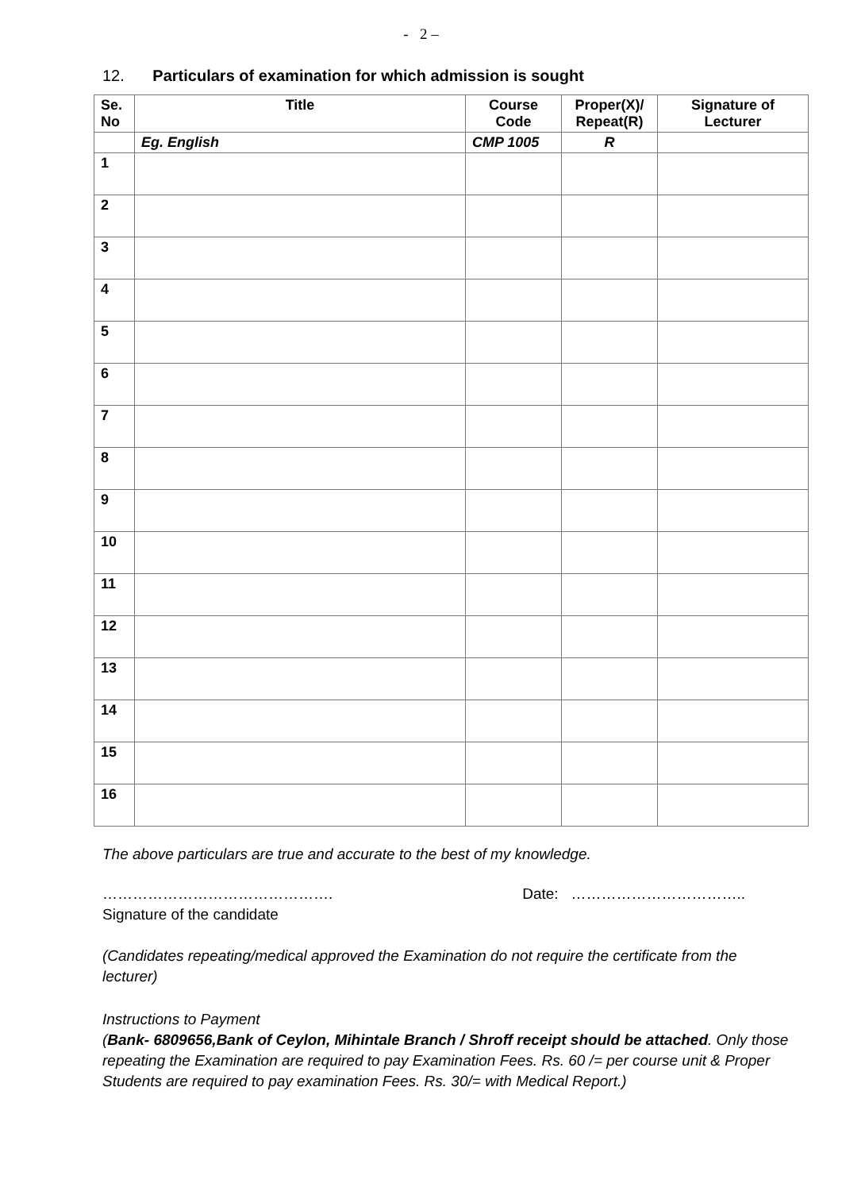- 2 –
12. Particulars of examination for which admission is sought
| Se. No | Title | Course Code | Proper(X)/ Repeat(R) | Signature of Lecturer |
| --- | --- | --- | --- | --- |
| | Eg. English | CMP 1005 | R | |
| 1 | | | | |
| 2 | | | | |
| 3 | | | | |
| 4 | | | | |
| 5 | | | | |
| 6 | | | | |
| 7 | | | | |
| 8 | | | | |
| 9 | | | | |
| 10 | | | | |
| 11 | | | | |
| 12 | | | | |
| 13 | | | | |
| 14 | | | | |
| 15 | | | | |
| 16 | | | | |
The above particulars are true and accurate to the best of my knowledge.
………………………………………. Date: ……………………………..
Signature of the candidate
(Candidates repeating/medical approved the Examination do not require the certificate from the lecturer)
Instructions to Payment
(Bank- 6809656,Bank of Ceylon, Mihintale Branch / Shroff receipt should be attached. Only those repeating the Examination are required to pay Examination Fees. Rs. 60 /= per course unit & Proper Students are required to pay examination Fees. Rs. 30/= with Medical Report.)